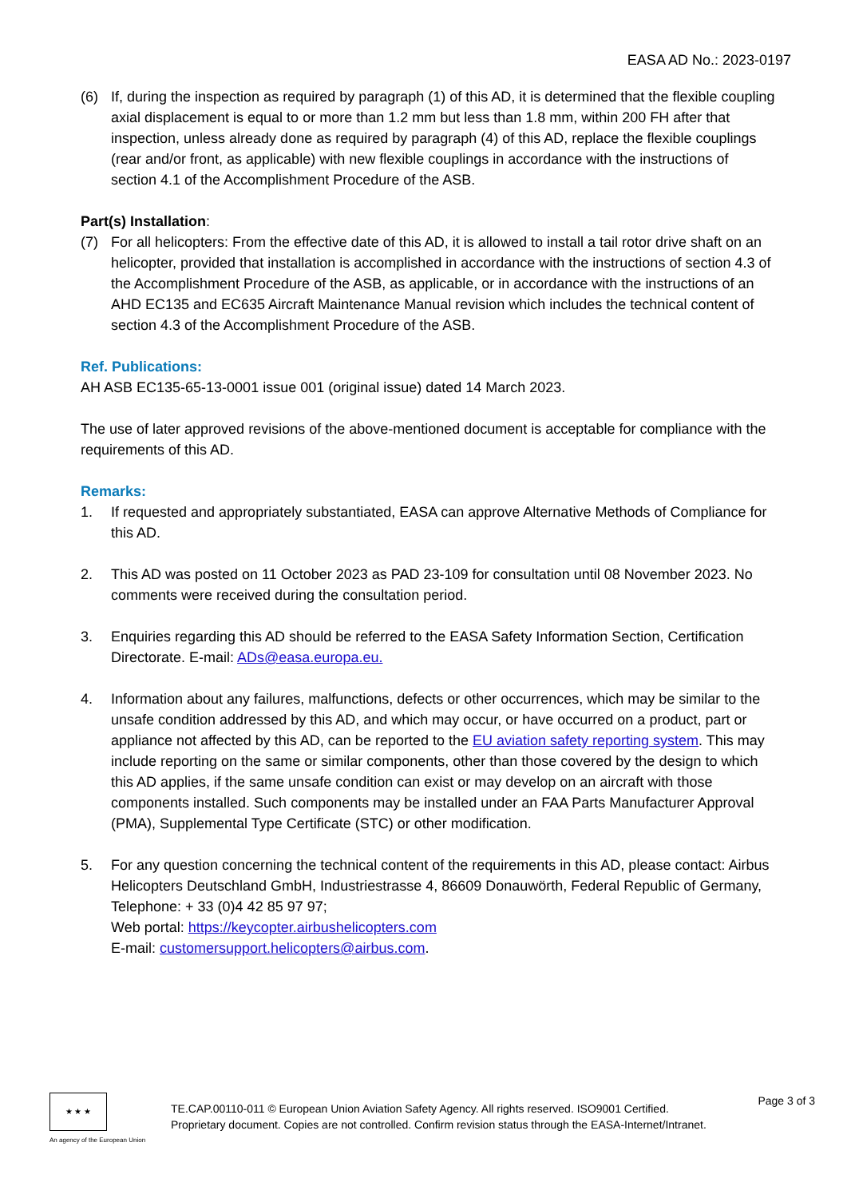EASA AD No.: 2023-0197
(6) If, during the inspection as required by paragraph (1) of this AD, it is determined that the flexible coupling axial displacement is equal to or more than 1.2 mm but less than 1.8 mm, within 200 FH after that inspection, unless already done as required by paragraph (4) of this AD, replace the flexible couplings (rear and/or front, as applicable) with new flexible couplings in accordance with the instructions of section 4.1 of the Accomplishment Procedure of the ASB.
Part(s) Installation:
(7) For all helicopters: From the effective date of this AD, it is allowed to install a tail rotor drive shaft on an helicopter, provided that installation is accomplished in accordance with the instructions of section 4.3 of the Accomplishment Procedure of the ASB, as applicable, or in accordance with the instructions of an AHD EC135 and EC635 Aircraft Maintenance Manual revision which includes the technical content of section 4.3 of the Accomplishment Procedure of the ASB.
Ref. Publications:
AH ASB EC135-65-13-0001 issue 001 (original issue) dated 14 March 2023.
The use of later approved revisions of the above-mentioned document is acceptable for compliance with the requirements of this AD.
Remarks:
1. If requested and appropriately substantiated, EASA can approve Alternative Methods of Compliance for this AD.
2. This AD was posted on 11 October 2023 as PAD 23-109 for consultation until 08 November 2023. No comments were received during the consultation period.
3. Enquiries regarding this AD should be referred to the EASA Safety Information Section, Certification Directorate. E-mail: ADs@easa.europa.eu.
4. Information about any failures, malfunctions, defects or other occurrences, which may be similar to the unsafe condition addressed by this AD, and which may occur, or have occurred on a product, part or appliance not affected by this AD, can be reported to the EU aviation safety reporting system. This may include reporting on the same or similar components, other than those covered by the design to which this AD applies, if the same unsafe condition can exist or may develop on an aircraft with those components installed. Such components may be installed under an FAA Parts Manufacturer Approval (PMA), Supplemental Type Certificate (STC) or other modification.
5. For any question concerning the technical content of the requirements in this AD, please contact: Airbus Helicopters Deutschland GmbH, Industriestrasse 4, 86609 Donauwörth, Federal Republic of Germany, Telephone: + 33 (0)4 42 85 97 97;
Web portal: https://keycopter.airbushelicopters.com
E-mail: customersupport.helicopters@airbus.com.
★ ★ ★
An agency of the European Union
TE.CAP.00110-011 © European Union Aviation Safety Agency. All rights reserved. ISO9001 Certified.
Proprietary document. Copies are not controlled. Confirm revision status through the EASA-Internet/Intranet.
Page 3 of 3